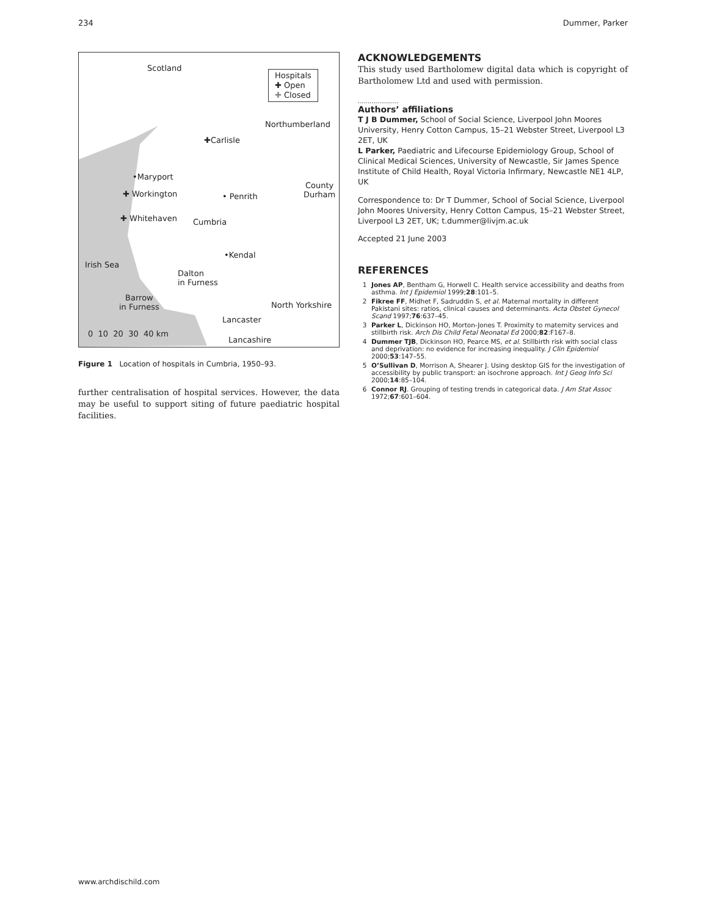234 Dummer, Parker
Scotland
Hospitals
✚ Open
✚ Closed
Northumberland
✚Carlisle
•Maryport
County
Durham ✚ Workington • Penrith
✚ Whitehaven Cumbria
•Kendal
Irish Sea
Dalton
in Furness
Barrow
in Furness North Yorkshire
Lancaster
0 10 20 30 40 km
Lancashire
Figure 1 Location of hospitals in Cumbria, 1950–93.
further centralisation of hospital services. However, the data may be useful to support siting of future paediatric hospital facilities.
ACKNOWLEDGEMENTS
This study used Bartholomew digital data which is copyright of Bartholomew Ltd and used with permission.
.....................
Authors’ affiliations
T J B Dummer, School of Social Science, Liverpool John Moores University, Henry Cotton Campus, 15–21 Webster Street, Liverpool L3 2ET, UK
L Parker, Paediatric and Lifecourse Epidemiology Group, School of Clinical Medical Sciences, University of Newcastle, Sir James Spence Institute of Child Health, Royal Victoria Infirmary, Newcastle NE1 4LP, UK
Correspondence to: Dr T Dummer, School of Social Science, Liverpool John Moores University, Henry Cotton Campus, 15–21 Webster Street, Liverpool L3 2ET, UK; t.dummer@livjm.ac.uk
Accepted 21 June 2003
REFERENCES
1 Jones AP, Bentham G, Horwell C. Health service accessibility and deaths from asthma. Int J Epidemiol 1999;28:101–5.
2 Fikree FF, Midhet F, Sadruddin S, et al. Maternal mortality in different Pakistani sites: ratios, clinical causes and determinants. Acta Obstet Gynecol Scand 1997;76:637–45.
3 Parker L, Dickinson HO, Morton-Jones T. Proximity to maternity services and stillbirth risk. Arch Dis Child Fetal Neonatal Ed 2000;82:F167–8.
4 Dummer TJB, Dickinson HO, Pearce MS, et al. Stillbirth risk with social class and deprivation: no evidence for increasing inequality. J Clin Epidemiol 2000;53:147–55.
5 O’Sullivan D, Morrison A, Shearer J. Using desktop GIS for the investigation of accessibility by public transport: an isochrone approach. Int J Geog Info Sci 2000;14:85–104.
6 Connor RJ. Grouping of testing trends in categorical data. J Am Stat Assoc 1972;67:601–604.
www.archdischild.com